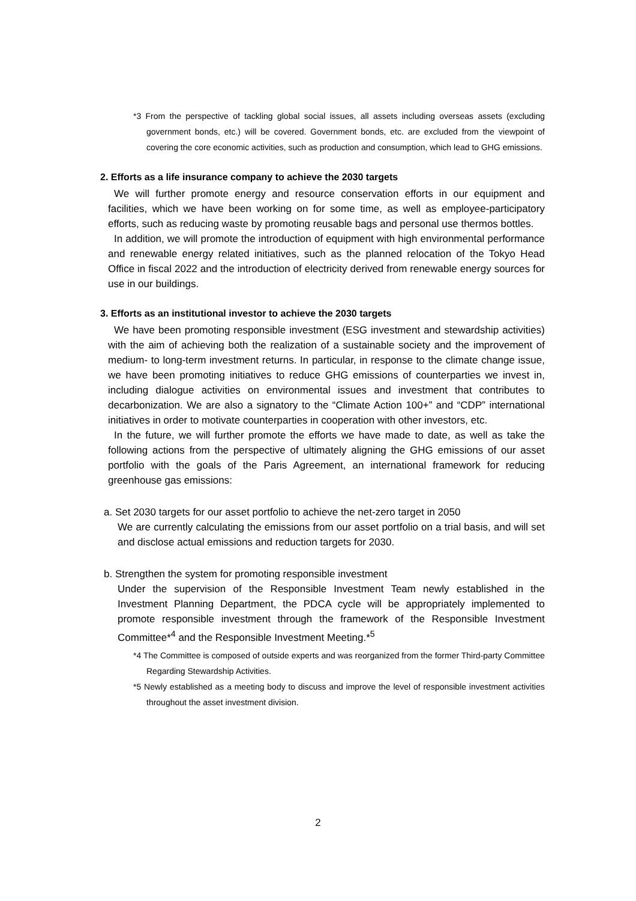*3 From the perspective of tackling global social issues, all assets including overseas assets (excluding government bonds, etc.) will be covered. Government bonds, etc. are excluded from the viewpoint of covering the core economic activities, such as production and consumption, which lead to GHG emissions.
2. Efforts as a life insurance company to achieve the 2030 targets
We will further promote energy and resource conservation efforts in our equipment and facilities, which we have been working on for some time, as well as employee-participatory efforts, such as reducing waste by promoting reusable bags and personal use thermos bottles.
In addition, we will promote the introduction of equipment with high environmental performance and renewable energy related initiatives, such as the planned relocation of the Tokyo Head Office in fiscal 2022 and the introduction of electricity derived from renewable energy sources for use in our buildings.
3. Efforts as an institutional investor to achieve the 2030 targets
We have been promoting responsible investment (ESG investment and stewardship activities) with the aim of achieving both the realization of a sustainable society and the improvement of medium- to long-term investment returns. In particular, in response to the climate change issue, we have been promoting initiatives to reduce GHG emissions of counterparties we invest in, including dialogue activities on environmental issues and investment that contributes to decarbonization. We are also a signatory to the “Climate Action 100+” and “CDP” international initiatives in order to motivate counterparties in cooperation with other investors, etc.
In the future, we will further promote the efforts we have made to date, as well as take the following actions from the perspective of ultimately aligning the GHG emissions of our asset portfolio with the goals of the Paris Agreement, an international framework for reducing greenhouse gas emissions:
a. Set 2030 targets for our asset portfolio to achieve the net-zero target in 2050
We are currently calculating the emissions from our asset portfolio on a trial basis, and will set and disclose actual emissions and reduction targets for 2030.
b. Strengthen the system for promoting responsible investment
Under the supervision of the Responsible Investment Team newly established in the Investment Planning Department, the PDCA cycle will be appropriately implemented to promote responsible investment through the framework of the Responsible Investment Committee*<sup>4</sup> and the Responsible Investment Meeting.*<sup>5</sup>
*4 The Committee is composed of outside experts and was reorganized from the former Third-party Committee Regarding Stewardship Activities.
*5 Newly established as a meeting body to discuss and improve the level of responsible investment activities throughout the asset investment division.
2